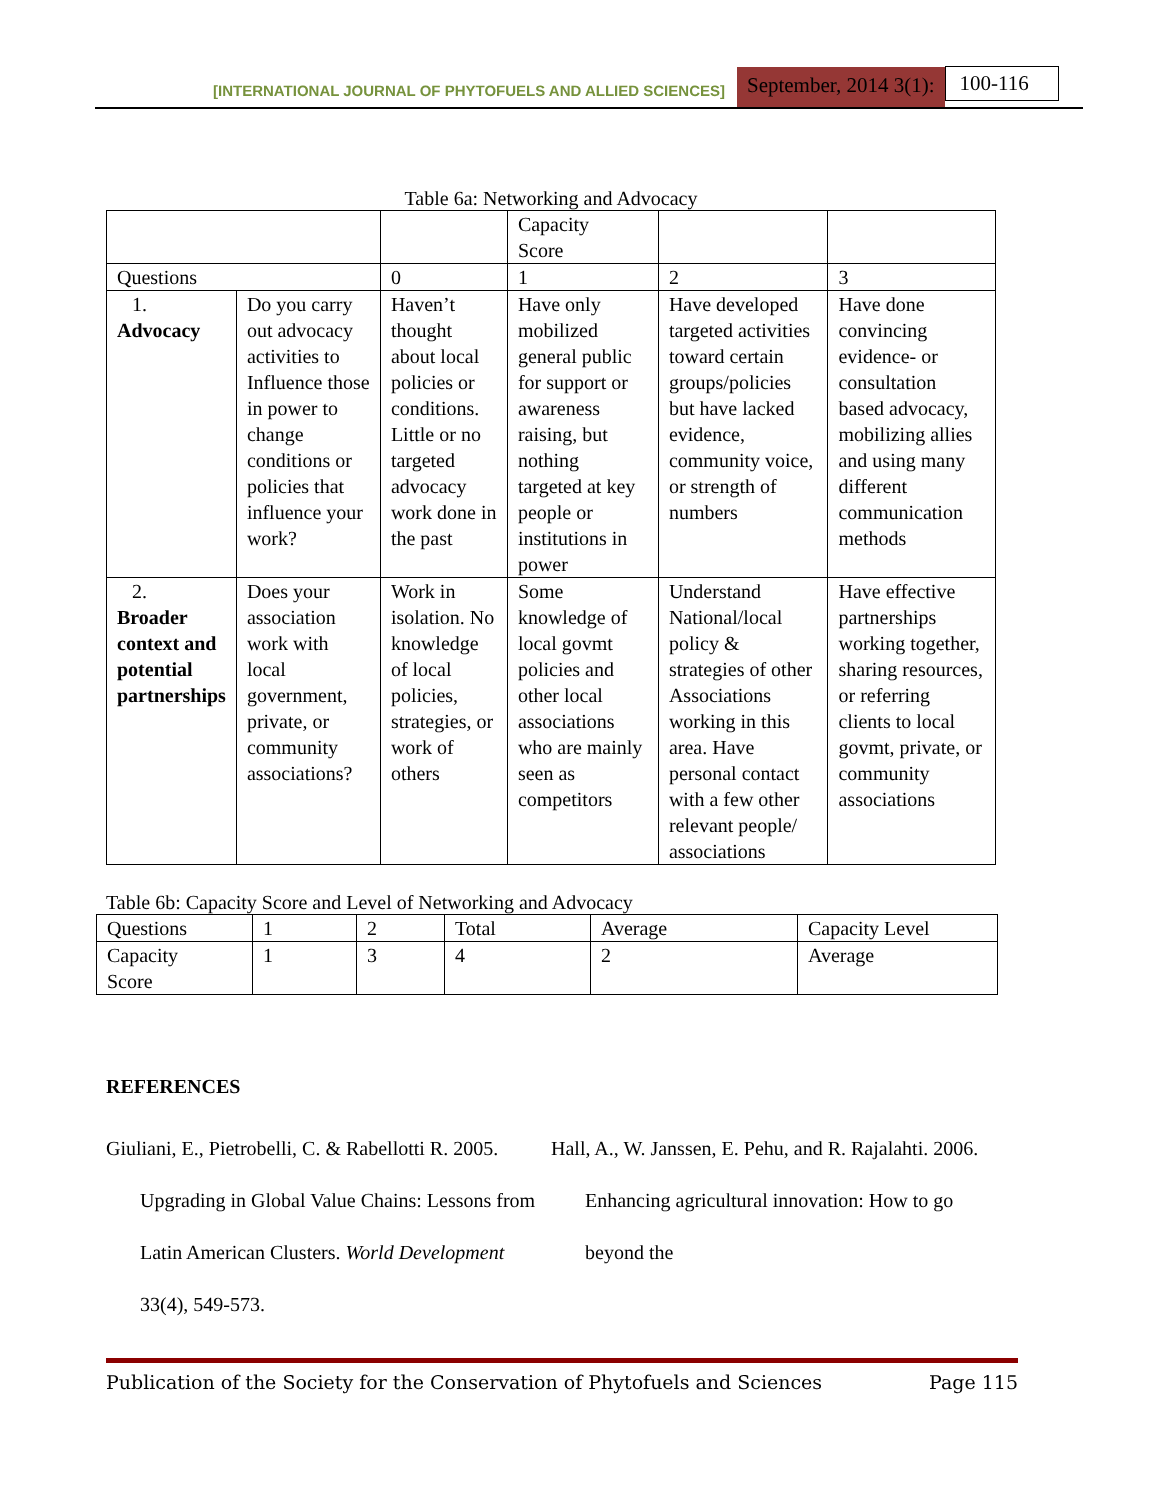[INTERNATIONAL JOURNAL OF PHYTOFUELS AND ALLIED SCIENCES] September, 2014 3(1): 100-116
Table 6a: Networking and Advocacy
| | | | Capacity Score | | |
| --- | --- | --- | --- | --- | --- |
| Questions | | 0 | 1 | 2 | 3 |
| 1. Advocacy | Do you carry out advocacy activities to Influence those in power to change conditions or policies that influence your work? | Haven’t thought about local policies or conditions. Little or no targeted advocacy work done in the past | Have only mobilized general public for support or awareness raising, but nothing targeted at key people or institutions in power | Have developed targeted activities toward certain groups/policies but have lacked evidence, community voice, or strength of numbers | Have done convincing evidence- or consultation based advocacy, mobilizing allies and using many different communication methods |
| 2. Broader context and potential partnerships | Does your association work with local government, private, or community associations? | Work in isolation. No knowledge of local policies, strategies, or work of others | Some knowledge of local govmt policies and other local associations who are mainly seen as competitors | Understand National/local policy & strategies of other Associations working in this area. Have personal contact with a few other relevant people/ associations | Have effective partnerships working together, sharing resources, or referring clients to local govmt, private, or community associations |
Table 6b: Capacity Score and Level of Networking and Advocacy
| Questions | 1 | 2 | Total | Average | Capacity Level |
| --- | --- | --- | --- | --- | --- |
| Capacity Score | 1 | 3 | 4 | 2 | Average |
REFERENCES
Giuliani, E., Pietrobelli, C. & Rabellotti R. 2005. Upgrading in Global Value Chains: Lessons from Latin American Clusters. World Development 33(4), 549-573.
Hall, A., W. Janssen, E. Pehu, and R. Rajalahti. 2006. Enhancing agricultural innovation: How to go beyond the
Publication of the Society for the Conservation of Phytofuels and Sciences Page 115